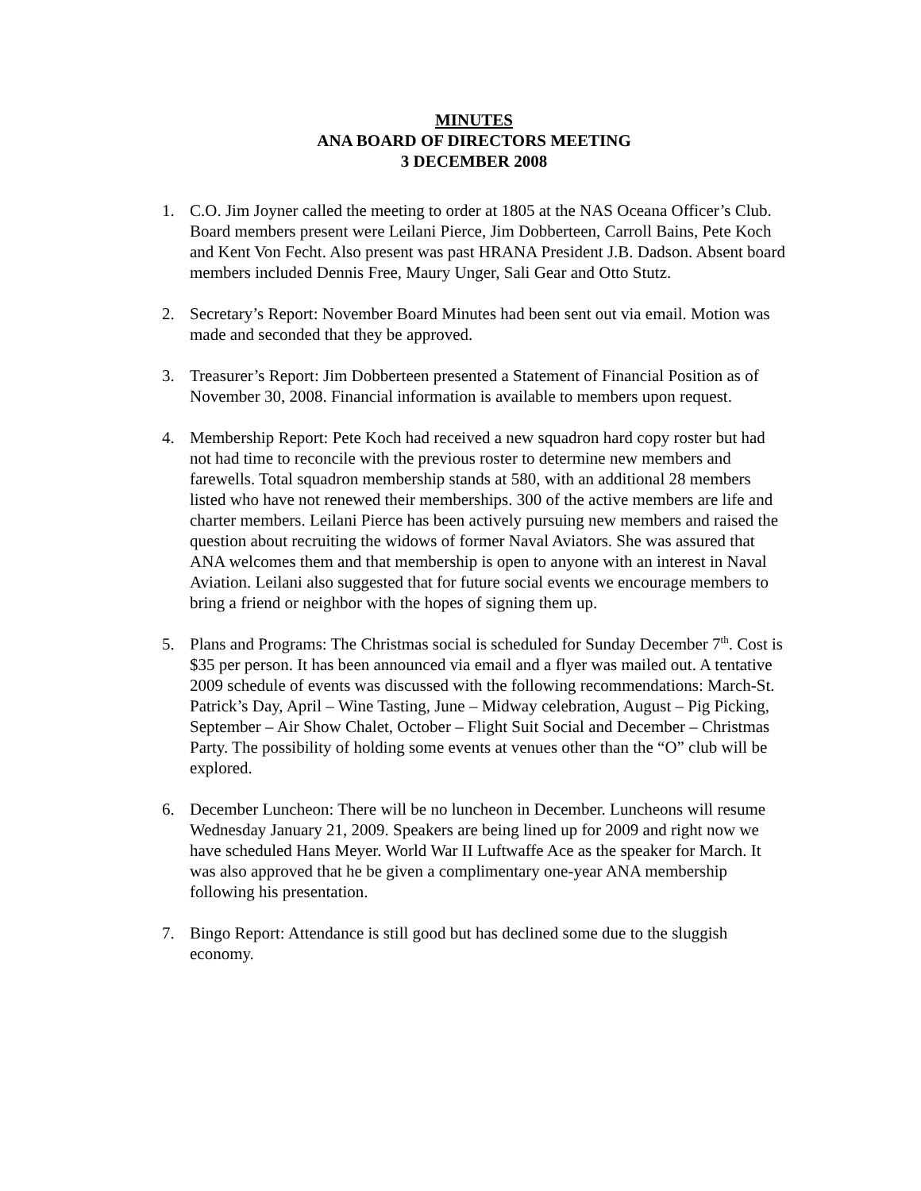MINUTES
ANA BOARD OF DIRECTORS MEETING
3 DECEMBER 2008
1. C.O. Jim Joyner called the meeting to order at 1805 at the NAS Oceana Officer’s Club. Board members present were Leilani Pierce, Jim Dobberteen, Carroll Bains, Pete Koch and Kent Von Fecht. Also present was past HRANA President J.B. Dadson. Absent board members included Dennis Free, Maury Unger, Sali Gear and Otto Stutz.
2. Secretary’s Report: November Board Minutes had been sent out via email. Motion was made and seconded that they be approved.
3. Treasurer’s Report: Jim Dobberteen presented a Statement of Financial Position as of November 30, 2008. Financial information is available to members upon request.
4. Membership Report: Pete Koch had received a new squadron hard copy roster but had not had time to reconcile with the previous roster to determine new members and farewells. Total squadron membership stands at 580, with an additional 28 members listed who have not renewed their memberships. 300 of the active members are life and charter members. Leilani Pierce has been actively pursuing new members and raised the question about recruiting the widows of former Naval Aviators. She was assured that ANA welcomes them and that membership is open to anyone with an interest in Naval Aviation. Leilani also suggested that for future social events we encourage members to bring a friend or neighbor with the hopes of signing them up.
5. Plans and Programs: The Christmas social is scheduled for Sunday December 7<sup>th</sup>. Cost is $35 per person. It has been announced via email and a flyer was mailed out. A tentative 2009 schedule of events was discussed with the following recommendations: March-St. Patrick’s Day, April – Wine Tasting, June – Midway celebration, August – Pig Picking, September – Air Show Chalet, October – Flight Suit Social and December – Christmas Party. The possibility of holding some events at venues other than the “O” club will be explored.
6. December Luncheon: There will be no luncheon in December. Luncheons will resume Wednesday January 21, 2009. Speakers are being lined up for 2009 and right now we have scheduled Hans Meyer. World War II Luftwaffe Ace as the speaker for March. It was also approved that he be given a complimentary one-year ANA membership following his presentation.
7. Bingo Report: Attendance is still good but has declined some due to the sluggish economy.